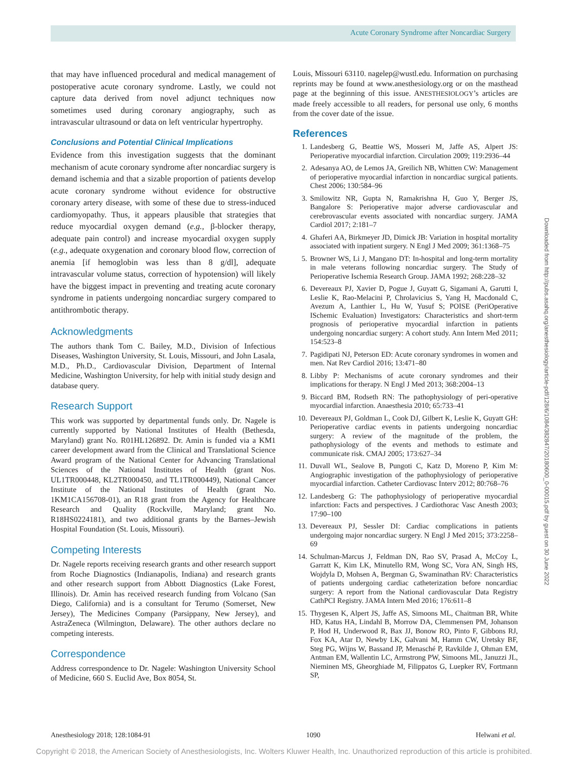Acute Coronary Syndrome after Noncardiac Surgery
that may have influenced procedural and medical management of postoperative acute coronary syndrome. Lastly, we could not capture data derived from novel adjunct techniques now sometimes used during coronary angiography, such as intravascular ultrasound or data on left ventricular hypertrophy.
Conclusions and Potential Clinical Implications
Evidence from this investigation suggests that the dominant mechanism of acute coronary syndrome after noncardiac surgery is demand ischemia and that a sizable proportion of patients develop acute coronary syndrome without evidence for obstructive coronary artery disease, with some of these due to stress-induced cardiomyopathy. Thus, it appears plausible that strategies that reduce myocardial oxygen demand (e.g., β-blocker therapy, adequate pain control) and increase myocardial oxygen supply (e.g., adequate oxygenation and coronary blood flow, correction of anemia [if hemoglobin was less than 8 g/dl], adequate intravascular volume status, correction of hypotension) will likely have the biggest impact in preventing and treating acute coronary syndrome in patients undergoing noncardiac surgery compared to antithrombotic therapy.
Acknowledgments
The authors thank Tom C. Bailey, M.D., Division of Infectious Diseases, Washington University, St. Louis, Missouri, and John Lasala, M.D., Ph.D., Cardiovascular Division, Department of Internal Medicine, Washington University, for help with initial study design and database query.
Research Support
This work was supported by departmental funds only. Dr. Nagele is currently supported by National Institutes of Health (Bethesda, Maryland) grant No. R01HL126892. Dr. Amin is funded via a KM1 career development award from the Clinical and Translational Science Award program of the National Center for Advancing Translational Sciences of the National Institutes of Health (grant Nos. UL1TR000448, KL2TR000450, and TL1TR000449), National Cancer Institute of the National Institutes of Health (grant No. 1KM1CA156708-01), an R18 grant from the Agency for Healthcare Research and Quality (Rockville, Maryland; grant No. R18HS0224181), and two additional grants by the Barnes–Jewish Hospital Foundation (St. Louis, Missouri).
Competing Interests
Dr. Nagele reports receiving research grants and other research support from Roche Diagnostics (Indianapolis, Indiana) and research grants and other research support from Abbott Diagnostics (Lake Forest, Illinois). Dr. Amin has received research funding from Volcano (San Diego, California) and is a consultant for Terumo (Somerset, New Jersey), The Medicines Company (Parsippany, New Jersey), and AstraZeneca (Wilmington, Delaware). The other authors declare no competing interests.
Correspondence
Address correspondence to Dr. Nagele: Washington University School of Medicine, 660 S. Euclid Ave, Box 8054, St.
Louis, Missouri 63110. nagelep@wustl.edu. Information on purchasing reprints may be found at www.anesthesiology.org or on the masthead page at the beginning of this issue. ANESTHESIOLOGY’s articles are made freely accessible to all readers, for personal use only, 6 months from the cover date of the issue.
References
1. Landesberg G, Beattie WS, Mosseri M, Jaffe AS, Alpert JS: Perioperative myocardial infarction. Circulation 2009; 119:2936–44
2. Adesanya AO, de Lemos JA, Greilich NB, Whitten CW: Management of perioperative myocardial infarction in noncardiac surgical patients. Chest 2006; 130:584–96
3. Smilowitz NR, Gupta N, Ramakrishna H, Guo Y, Berger JS, Bangalore S: Perioperative major adverse cardiovascular and cerebrovascular events associated with noncardiac surgery. JAMA Cardiol 2017; 2:181–7
4. Ghaferi AA, Birkmeyer JD, Dimick JB: Variation in hospital mortality associated with inpatient surgery. N Engl J Med 2009; 361:1368–75
5. Browner WS, Li J, Mangano DT: In-hospital and long-term mortality in male veterans following noncardiac surgery. The Study of Perioperative Ischemia Research Group. JAMA 1992; 268:228–32
6. Devereaux PJ, Xavier D, Pogue J, Guyatt G, Sigamani A, Garutti I, Leslie K, Rao-Melacini P, Chrolavicius S, Yang H, Macdonald C, Avezum A, Lanthier L, Hu W, Yusuf S; POISE (PeriOperative ISchemic Evaluation) Investigators: Characteristics and short-term prognosis of perioperative myocardial infarction in patients undergoing noncardiac surgery: A cohort study. Ann Intern Med 2011; 154:523–8
7. Pagidipati NJ, Peterson ED: Acute coronary syndromes in women and men. Nat Rev Cardiol 2016; 13:471–80
8. Libby P: Mechanisms of acute coronary syndromes and their implications for therapy. N Engl J Med 2013; 368:2004–13
9. Biccard BM, Rodseth RN: The pathophysiology of peri-operative myocardial infarction. Anaesthesia 2010; 65:733–41
10. Devereaux PJ, Goldman L, Cook DJ, Gilbert K, Leslie K, Guyatt GH: Perioperative cardiac events in patients undergoing noncardiac surgery: A review of the magnitude of the problem, the pathophysiology of the events and methods to estimate and communicate risk. CMAJ 2005; 173:627–34
11. Duvall WL, Sealove B, Pungoti C, Katz D, Moreno P, Kim M: Angiographic investigation of the pathophysiology of perioperative myocardial infarction. Catheter Cardiovasc Interv 2012; 80:768–76
12. Landesberg G: The pathophysiology of perioperative myocardial infarction: Facts and perspectives. J Cardiothorac Vasc Anesth 2003; 17:90–100
13. Devereaux PJ, Sessler DI: Cardiac complications in patients undergoing major noncardiac surgery. N Engl J Med 2015; 373:2258–69
14. Schulman-Marcus J, Feldman DN, Rao SV, Prasad A, McCoy L, Garratt K, Kim LK, Minutello RM, Wong SC, Vora AN, Singh HS, Wojdyla D, Mohsen A, Bergman G, Swaminathan RV: Characteristics of patients undergoing cardiac catheterization before noncardiac surgery: A report from the National cardiovascular Data Registry CathPCI Registry. JAMA Intern Med 2016; 176:611–8
15. Thygesen K, Alpert JS, Jaffe AS, Simoons ML, Chaitman BR, White HD, Katus HA, Lindahl B, Morrow DA, Clemmensen PM, Johanson P, Hod H, Underwood R, Bax JJ, Bonow RO, Pinto F, Gibbons RJ, Fox KA, Atar D, Newby LK, Galvani M, Hamm CW, Uretsky BF, Steg PG, Wijns W, Bassand JP, Menasché P, Ravkilde J, Ohman EM, Antman EM, Wallentin LC, Armstrong PW, Simoons ML, Januzzi JL, Nieminen MS, Gheorghiade M, Filippatos G, Luepker RV, Fortmann SP,
Downloaded from http://pubs.asahq.org/anesthesiology/article-pdf/128/6/1084/382847/20180600_0-00015.pdf by guest on 30 June 2022
Anesthesiology 2018; 128:1084-91 1090 Helwani et al.
Copyright © 2018, the American Society of Anesthesiologists, Inc. Wolters Kluwer Health, Inc. Unauthorized reproduction of this article is prohibited.